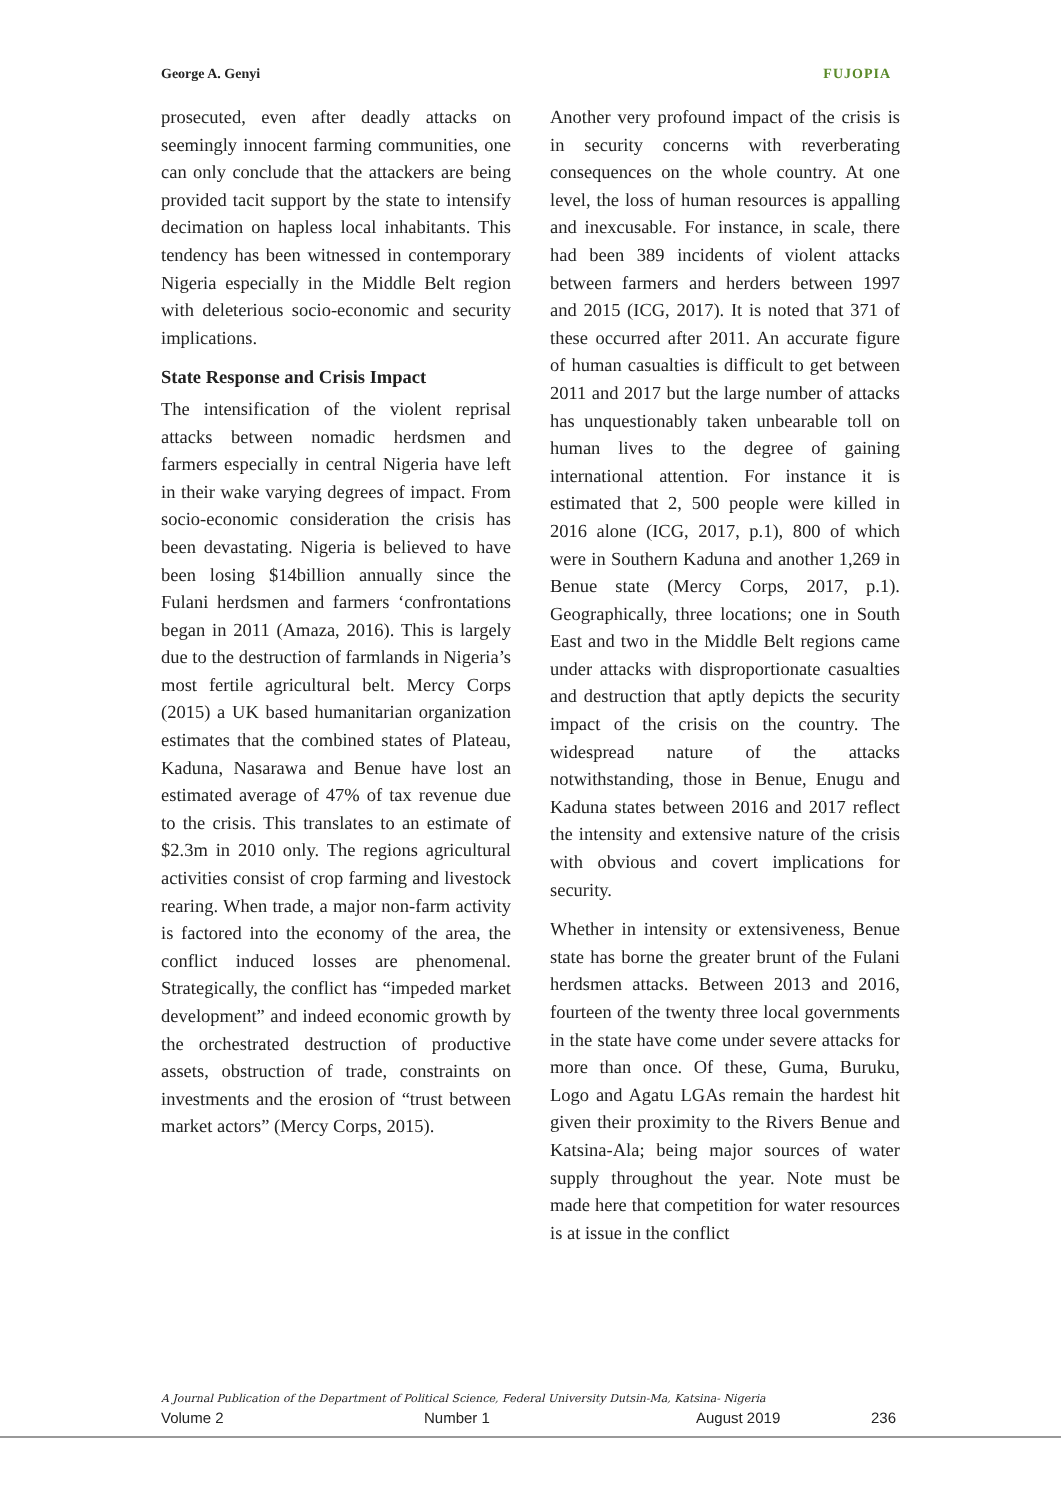George A. Genyi FUJOPIA
prosecuted, even after deadly attacks on seemingly innocent farming communities, one can only conclude that the attackers are being provided tacit support by the state to intensify decimation on hapless local inhabitants. This tendency has been witnessed in contemporary Nigeria especially in the Middle Belt region with deleterious socio-economic and security implications.
State Response and Crisis Impact
The intensification of the violent reprisal attacks between nomadic herdsmen and farmers especially in central Nigeria have left in their wake varying degrees of impact. From socio-economic consideration the crisis has been devastating. Nigeria is believed to have been losing $14billion annually since the Fulani herdsmen and farmers ‘confrontations began in 2011 (Amaza, 2016). This is largely due to the destruction of farmlands in Nigeria’s most fertile agricultural belt. Mercy Corps (2015) a UK based humanitarian organization estimates that the combined states of Plateau, Kaduna, Nasarawa and Benue have lost an estimated average of 47% of tax revenue due to the crisis. This translates to an estimate of $2.3m in 2010 only. The regions agricultural activities consist of crop farming and livestock rearing. When trade, a major non-farm activity is factored into the economy of the area, the conflict induced losses are phenomenal. Strategically, the conflict has “impeded market development” and indeed economic growth by the orchestrated destruction of productive assets, obstruction of trade, constraints on investments and the erosion of “trust between market actors” (Mercy Corps, 2015).
Another very profound impact of the crisis is in security concerns with reverberating consequences on the whole country. At one level, the loss of human resources is appalling and inexcusable. For instance, in scale, there had been 389 incidents of violent attacks between farmers and herders between 1997 and 2015 (ICG, 2017). It is noted that 371 of these occurred after 2011. An accurate figure of human casualties is difficult to get between 2011 and 2017 but the large number of attacks has unquestionably taken unbearable toll on human lives to the degree of gaining international attention. For instance it is estimated that 2, 500 people were killed in 2016 alone (ICG, 2017, p.1), 800 of which were in Southern Kaduna and another 1,269 in Benue state (Mercy Corps, 2017, p.1). Geographically, three locations; one in South East and two in the Middle Belt regions came under attacks with disproportionate casualties and destruction that aptly depicts the security impact of the crisis on the country. The widespread nature of the attacks notwithstanding, those in Benue, Enugu and Kaduna states between 2016 and 2017 reflect the intensity and extensive nature of the crisis with obvious and covert implications for security.
Whether in intensity or extensiveness, Benue state has borne the greater brunt of the Fulani herdsmen attacks. Between 2013 and 2016, fourteen of the twenty three local governments in the state have come under severe attacks for more than once. Of these, Guma, Buruku, Logo and Agatu LGAs remain the hardest hit given their proximity to the Rivers Benue and Katsina-Ala; being major sources of water supply throughout the year. Note must be made here that competition for water resources is at issue in the conflict
A Journal Publication of the Department of Political Science, Federal University Dutsin-Ma, Katsina- Nigeria
Volume 2 Number 1 August 2019 236